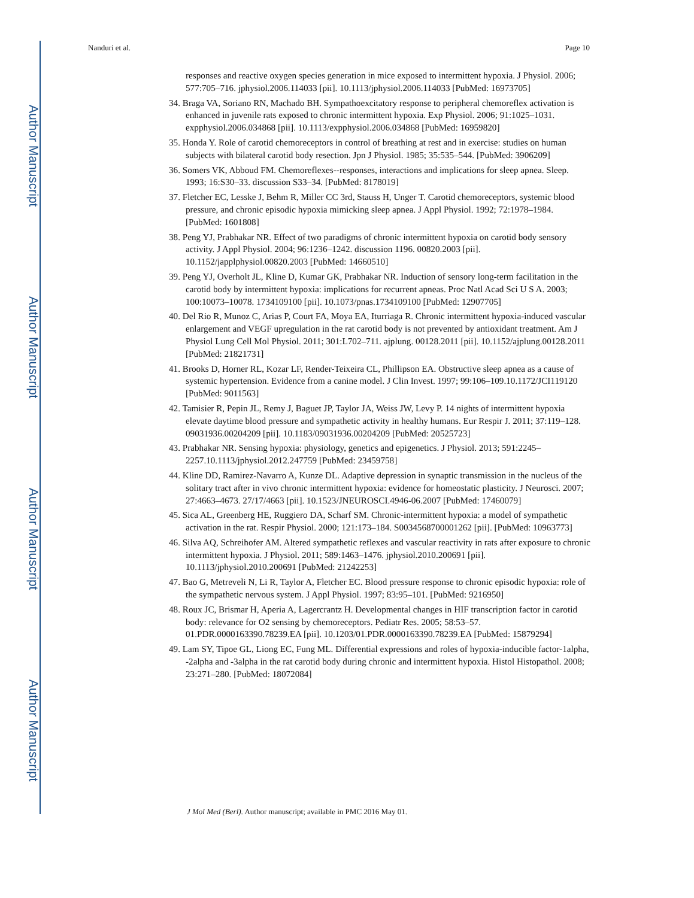Author Manuscript
Author Manuscript
Author Manuscript
Author Manuscript
Nanduri et al. Page 10
responses and reactive oxygen species generation in mice exposed to intermittent hypoxia. J Physiol. 2006; 577:705–716. jphysiol.2006.114033 [pii]. 10.1113/jphysiol.2006.114033 [PubMed: 16973705]
34. Braga VA, Soriano RN, Machado BH. Sympathoexcitatory response to peripheral chemoreflex activation is enhanced in juvenile rats exposed to chronic intermittent hypoxia. Exp Physiol. 2006; 91:1025–1031. expphysiol.2006.034868 [pii]. 10.1113/expphysiol.2006.034868 [PubMed: 16959820]
35. Honda Y. Role of carotid chemoreceptors in control of breathing at rest and in exercise: studies on human subjects with bilateral carotid body resection. Jpn J Physiol. 1985; 35:535–544. [PubMed: 3906209]
36. Somers VK, Abboud FM. Chemoreflexes--responses, interactions and implications for sleep apnea. Sleep. 1993; 16:S30–33. discussion S33–34. [PubMed: 8178019]
37. Fletcher EC, Lesske J, Behm R, Miller CC 3rd, Stauss H, Unger T. Carotid chemoreceptors, systemic blood pressure, and chronic episodic hypoxia mimicking sleep apnea. J Appl Physiol. 1992; 72:1978–1984. [PubMed: 1601808]
38. Peng YJ, Prabhakar NR. Effect of two paradigms of chronic intermittent hypoxia on carotid body sensory activity. J Appl Physiol. 2004; 96:1236–1242. discussion 1196. 00820.2003 [pii]. 10.1152/japplphysiol.00820.2003 [PubMed: 14660510]
39. Peng YJ, Overholt JL, Kline D, Kumar GK, Prabhakar NR. Induction of sensory long-term facilitation in the carotid body by intermittent hypoxia: implications for recurrent apneas. Proc Natl Acad Sci U S A. 2003; 100:10073–10078. 1734109100 [pii]. 10.1073/pnas.1734109100 [PubMed: 12907705]
40. Del Rio R, Munoz C, Arias P, Court FA, Moya EA, Iturriaga R. Chronic intermittent hypoxia-induced vascular enlargement and VEGF upregulation in the rat carotid body is not prevented by antioxidant treatment. Am J Physiol Lung Cell Mol Physiol. 2011; 301:L702–711. ajplung. 00128.2011 [pii]. 10.1152/ajplung.00128.2011 [PubMed: 21821731]
41. Brooks D, Horner RL, Kozar LF, Render-Teixeira CL, Phillipson EA. Obstructive sleep apnea as a cause of systemic hypertension. Evidence from a canine model. J Clin Invest. 1997; 99:106–109.10.1172/JCI119120 [PubMed: 9011563]
42. Tamisier R, Pepin JL, Remy J, Baguet JP, Taylor JA, Weiss JW, Levy P. 14 nights of intermittent hypoxia elevate daytime blood pressure and sympathetic activity in healthy humans. Eur Respir J. 2011; 37:119–128. 09031936.00204209 [pii]. 10.1183/09031936.00204209 [PubMed: 20525723]
43. Prabhakar NR. Sensing hypoxia: physiology, genetics and epigenetics. J Physiol. 2013; 591:2245–2257.10.1113/jphysiol.2012.247759 [PubMed: 23459758]
44. Kline DD, Ramirez-Navarro A, Kunze DL. Adaptive depression in synaptic transmission in the nucleus of the solitary tract after in vivo chronic intermittent hypoxia: evidence for homeostatic plasticity. J Neurosci. 2007; 27:4663–4673. 27/17/4663 [pii]. 10.1523/JNEUROSCI.4946-06.2007 [PubMed: 17460079]
45. Sica AL, Greenberg HE, Ruggiero DA, Scharf SM. Chronic-intermittent hypoxia: a model of sympathetic activation in the rat. Respir Physiol. 2000; 121:173–184. S0034568700001262 [pii]. [PubMed: 10963773]
46. Silva AQ, Schreihofer AM. Altered sympathetic reflexes and vascular reactivity in rats after exposure to chronic intermittent hypoxia. J Physiol. 2011; 589:1463–1476. jphysiol.2010.200691 [pii]. 10.1113/jphysiol.2010.200691 [PubMed: 21242253]
47. Bao G, Metreveli N, Li R, Taylor A, Fletcher EC. Blood pressure response to chronic episodic hypoxia: role of the sympathetic nervous system. J Appl Physiol. 1997; 83:95–101. [PubMed: 9216950]
48. Roux JC, Brismar H, Aperia A, Lagercrantz H. Developmental changes in HIF transcription factor in carotid body: relevance for O2 sensing by chemoreceptors. Pediatr Res. 2005; 58:53–57. 01.PDR.0000163390.78239.EA [pii]. 10.1203/01.PDR.0000163390.78239.EA [PubMed: 15879294]
49. Lam SY, Tipoe GL, Liong EC, Fung ML. Differential expressions and roles of hypoxia-inducible factor-1alpha, -2alpha and -3alpha in the rat carotid body during chronic and intermittent hypoxia. Histol Histopathol. 2008; 23:271–280. [PubMed: 18072084]
J Mol Med (Berl). Author manuscript; available in PMC 2016 May 01.